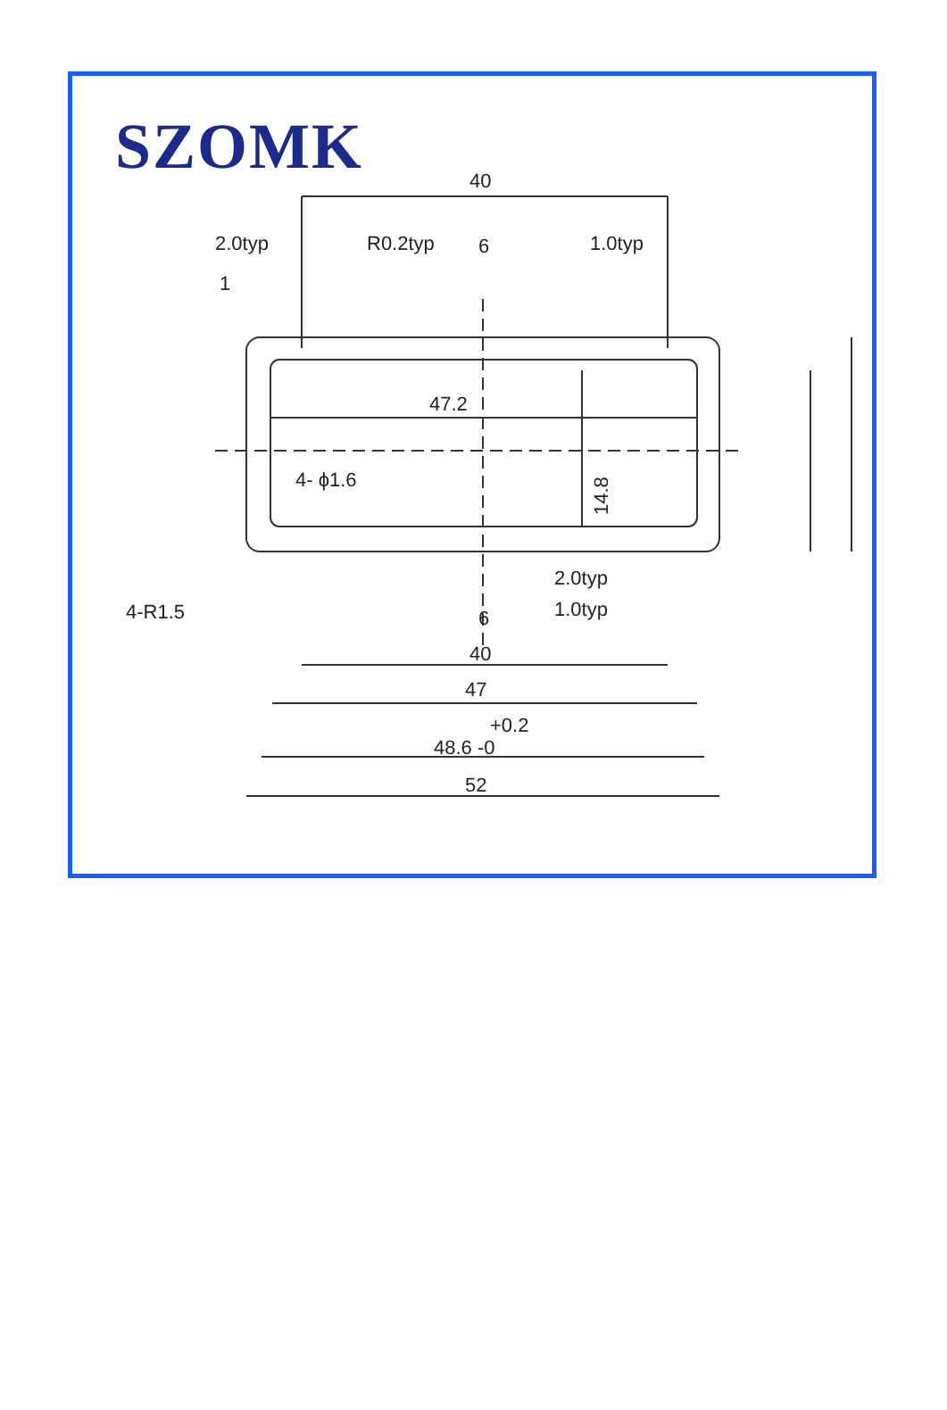SZOMK
40
2.0typ
R0.2typ
6
1.0typ
1
47.2
4- ϕ1.6
14.8
2.0typ
1.0typ
6
40
47
+0.2
48.6 -0
52
4-R1.5
1.3 14.6 19.6 4.5 2.5 2.4 1 2.0typ 1.0typ 2.4